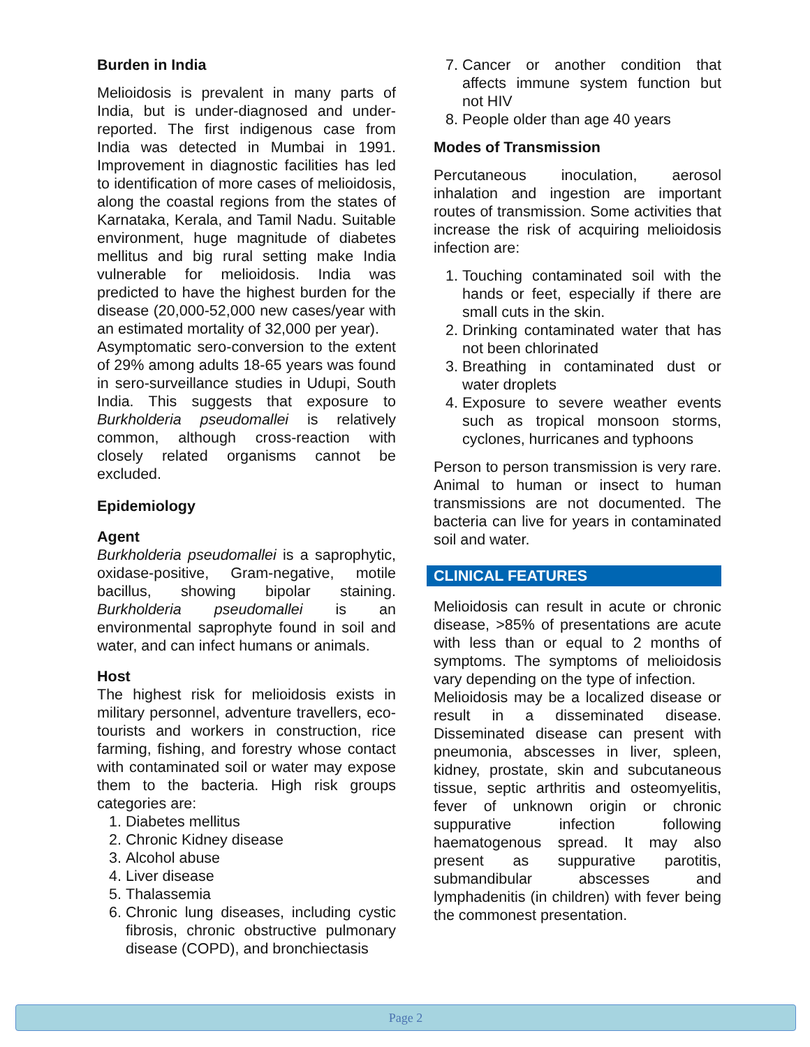Burden in India
Melioidosis is prevalent in many parts of India, but is under-diagnosed and under-reported. The first indigenous case from India was detected in Mumbai in 1991. Improvement in diagnostic facilities has led to identification of more cases of melioidosis, along the coastal regions from the states of Karnataka, Kerala, and Tamil Nadu. Suitable environment, huge magnitude of diabetes mellitus and big rural setting make India vulnerable for melioidosis. India was predicted to have the highest burden for the disease (20,000-52,000 new cases/year with an estimated mortality of 32,000 per year).
Asymptomatic sero-conversion to the extent of 29% among adults 18-65 years was found in sero-surveillance studies in Udupi, South India. This suggests that exposure to Burkholderia pseudomallei is relatively common, although cross-reaction with closely related organisms cannot be excluded.
Epidemiology
Agent
Burkholderia pseudomallei is a saprophytic, oxidase-positive, Gram-negative, motile bacillus, showing bipolar staining. Burkholderia pseudomallei is an environmental saprophyte found in soil and water, and can infect humans or animals.
Host
The highest risk for melioidosis exists in military personnel, adventure travellers, eco-tourists and workers in construction, rice farming, fishing, and forestry whose contact with contaminated soil or water may expose them to the bacteria. High risk groups categories are:
1. Diabetes mellitus
2. Chronic Kidney disease
3. Alcohol abuse
4. Liver disease
5. Thalassemia
6. Chronic lung diseases, including cystic fibrosis, chronic obstructive pulmonary disease (COPD), and bronchiectasis
7. Cancer or another condition that affects immune system function but not HIV
8. People older than age 40 years
Modes of Transmission
Percutaneous inoculation, aerosol inhalation and ingestion are important routes of transmission. Some activities that increase the risk of acquiring melioidosis infection are:
1. Touching contaminated soil with the hands or feet, especially if there are small cuts in the skin.
2. Drinking contaminated water that has not been chlorinated
3. Breathing in contaminated dust or water droplets
4. Exposure to severe weather events such as tropical monsoon storms, cyclones, hurricanes and typhoons
Person to person transmission is very rare. Animal to human or insect to human transmissions are not documented. The bacteria can live for years in contaminated soil and water.
CLINICAL FEATURES
Melioidosis can result in acute or chronic disease, >85% of presentations are acute with less than or equal to 2 months of symptoms. The symptoms of melioidosis vary depending on the type of infection.
Melioidosis may be a localized disease or result in a disseminated disease. Disseminated disease can present with pneumonia, abscesses in liver, spleen, kidney, prostate, skin and subcutaneous tissue, septic arthritis and osteomyelitis, fever of unknown origin or chronic suppurative infection following haematogenous spread. It may also present as suppurative parotitis, submandibular abscesses and lymphadenitis (in children) with fever being the commonest presentation.
Page 2